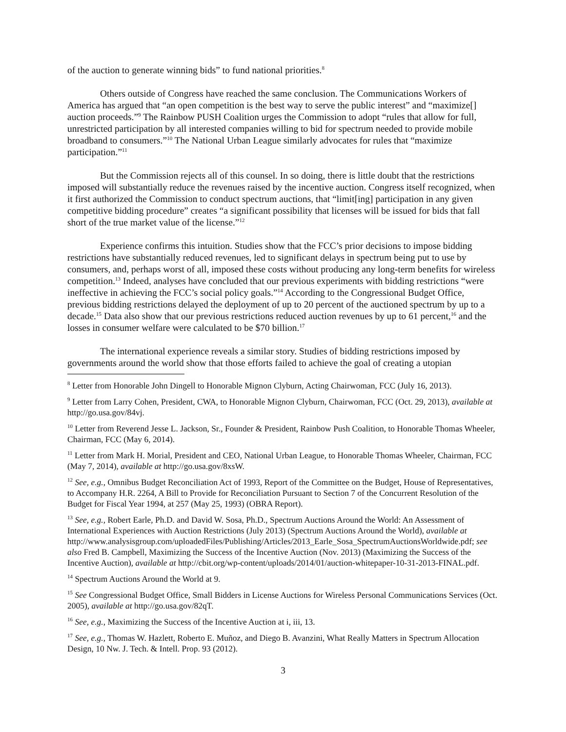of the auction to generate winning bids” to fund national priorities.<sup>8</sup>
Others outside of Congress have reached the same conclusion. The Communications Workers of America has argued that “an open competition is the best way to serve the public interest” and “maximize[] auction proceeds.”<sup>9</sup> The Rainbow PUSH Coalition urges the Commission to adopt “rules that allow for full, unrestricted participation by all interested companies willing to bid for spectrum needed to provide mobile broadband to consumers.”<sup>10</sup> The National Urban League similarly advocates for rules that “maximize participation.”<sup>11</sup>
But the Commission rejects all of this counsel. In so doing, there is little doubt that the restrictions imposed will substantially reduce the revenues raised by the incentive auction. Congress itself recognized, when it first authorized the Commission to conduct spectrum auctions, that “limit[ing] participation in any given competitive bidding procedure” creates “a significant possibility that licenses will be issued for bids that fall short of the true market value of the license.”<sup>12</sup>
Experience confirms this intuition. Studies show that the FCC’s prior decisions to impose bidding restrictions have substantially reduced revenues, led to significant delays in spectrum being put to use by consumers, and, perhaps worst of all, imposed these costs without producing any long-term benefits for wireless competition.<sup>13</sup> Indeed, analyses have concluded that our previous experiments with bidding restrictions “were ineffective in achieving the FCC’s social policy goals.”<sup>14</sup> According to the Congressional Budget Office, previous bidding restrictions delayed the deployment of up to 20 percent of the auctioned spectrum by up to a decade.<sup>15</sup> Data also show that our previous restrictions reduced auction revenues by up to 61 percent,<sup>16</sup> and the losses in consumer welfare were calculated to be $70 billion.<sup>17</sup>
The international experience reveals a similar story. Studies of bidding restrictions imposed by governments around the world show that those efforts failed to achieve the goal of creating a utopian
<sup>8</sup> Letter from Honorable John Dingell to Honorable Mignon Clyburn, Acting Chairwoman, FCC (July 16, 2013).
<sup>9</sup> Letter from Larry Cohen, President, CWA, to Honorable Mignon Clyburn, Chairwoman, FCC (Oct. 29, 2013), available at http://go.usa.gov/84vj.
<sup>10</sup> Letter from Reverend Jesse L. Jackson, Sr., Founder & President, Rainbow Push Coalition, to Honorable Thomas Wheeler, Chairman, FCC (May 6, 2014).
<sup>11</sup> Letter from Mark H. Morial, President and CEO, National Urban League, to Honorable Thomas Wheeler, Chairman, FCC (May 7, 2014), available at http://go.usa.gov/8xsW.
<sup>12</sup> See, e.g., Omnibus Budget Reconciliation Act of 1993, Report of the Committee on the Budget, House of Representatives, to Accompany H.R. 2264, A Bill to Provide for Reconciliation Pursuant to Section 7 of the Concurrent Resolution of the Budget for Fiscal Year 1994, at 257 (May 25, 1993) (OBRA Report).
<sup>13</sup> See, e.g., Robert Earle, Ph.D. and David W. Sosa, Ph.D., Spectrum Auctions Around the World: An Assessment of International Experiences with Auction Restrictions (July 2013) (Spectrum Auctions Around the World), available at
http://www.analysisgroup.com/uploadedFiles/Publishing/Articles/2013_Earle_Sosa_SpectrumAuctionsWorldwide.pdf; see also Fred B. Campbell, Maximizing the Success of the Incentive Auction (Nov. 2013) (Maximizing the Success of the Incentive Auction), available at http://cbit.org/wp-content/uploads/2014/01/auction-whitepaper-10-31-2013-FINAL.pdf.
<sup>14</sup> Spectrum Auctions Around the World at 9.
<sup>15</sup> See Congressional Budget Office, Small Bidders in License Auctions for Wireless Personal Communications Services (Oct. 2005), available at http://go.usa.gov/82qT.
<sup>16</sup> See, e.g., Maximizing the Success of the Incentive Auction at i, iii, 13.
<sup>17</sup> See, e.g., Thomas W. Hazlett, Roberto E. Muñoz, and Diego B. Avanzini, What Really Matters in Spectrum Allocation Design, 10 Nw. J. Tech. & Intell. Prop. 93 (2012).
3